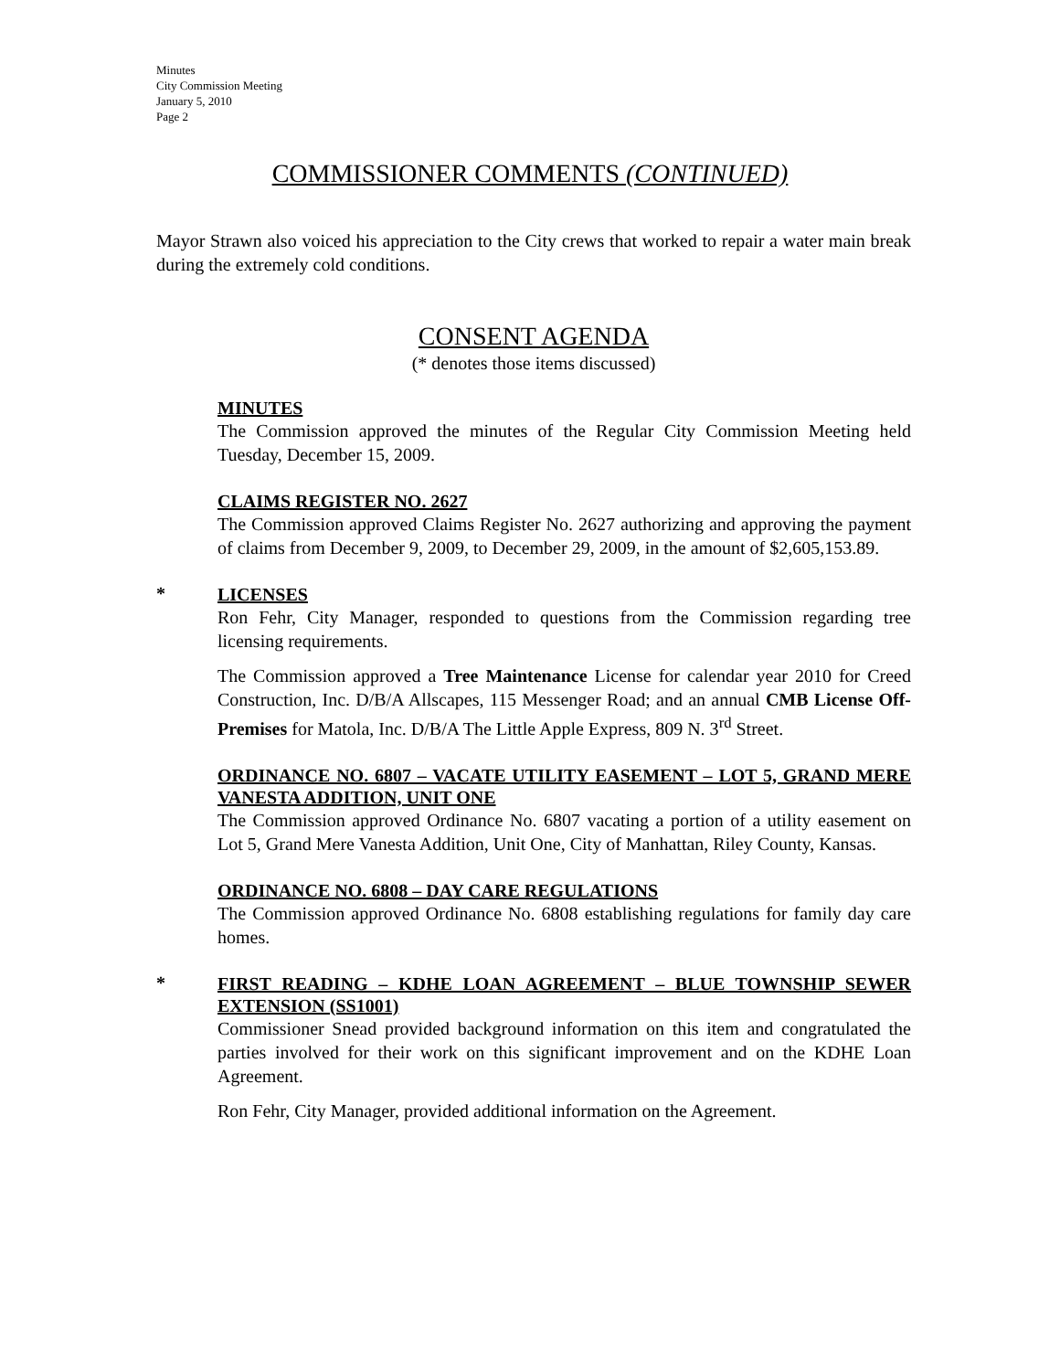Minutes
City Commission Meeting
January 5, 2010
Page 2
COMMISSIONER COMMENTS (CONTINUED)
Mayor Strawn also voiced his appreciation to the City crews that worked to repair a water main break during the extremely cold conditions.
CONSENT AGENDA
(* denotes those items discussed)
MINUTES
The Commission approved the minutes of the Regular City Commission Meeting held Tuesday, December 15, 2009.
CLAIMS REGISTER NO. 2627
The Commission approved Claims Register No. 2627 authorizing and approving the payment of claims from December 9, 2009, to December 29, 2009, in the amount of $2,605,153.89.
*
LICENSES
Ron Fehr, City Manager, responded to questions from the Commission regarding tree licensing requirements.
The Commission approved a Tree Maintenance License for calendar year 2010 for Creed Construction, Inc. D/B/A Allscapes, 115 Messenger Road; and an annual CMB License Off-Premises for Matola, Inc. D/B/A The Little Apple Express, 809 N. 3<sup>rd</sup> Street.
ORDINANCE NO. 6807 – VACATE UTILITY EASEMENT – LOT 5, GRAND MERE VANESTA ADDITION, UNIT ONE
The Commission approved Ordinance No. 6807 vacating a portion of a utility easement on Lot 5, Grand Mere Vanesta Addition, Unit One, City of Manhattan, Riley County, Kansas.
ORDINANCE NO. 6808 – DAY CARE REGULATIONS
The Commission approved Ordinance No. 6808 establishing regulations for family day care homes.
*
FIRST READING – KDHE LOAN AGREEMENT – BLUE TOWNSHIP SEWER EXTENSION (SS1001)
Commissioner Snead provided background information on this item and congratulated the parties involved for their work on this significant improvement and on the KDHE Loan Agreement.
Ron Fehr, City Manager, provided additional information on the Agreement.